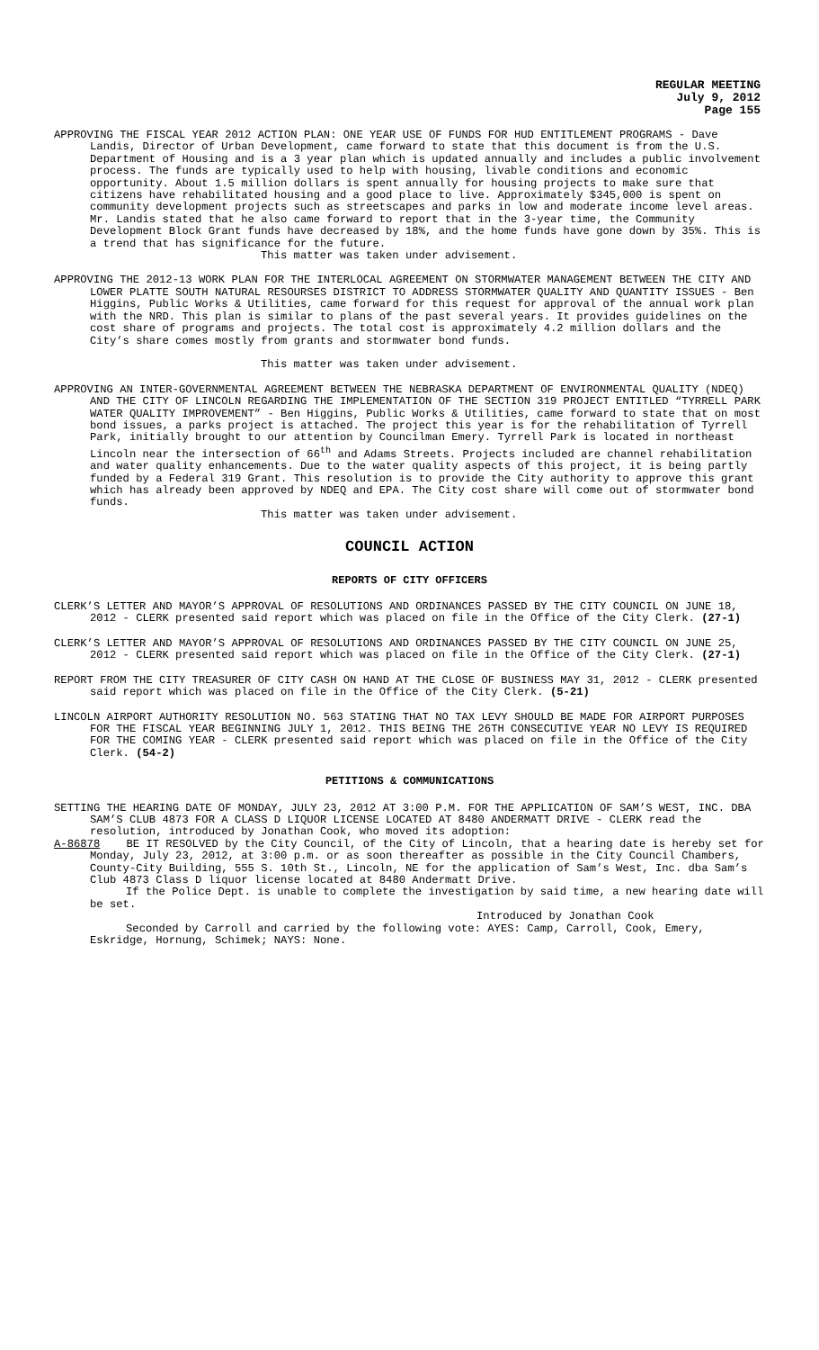REGULAR MEETING
July 9, 2012
Page 155
APPROVING THE FISCAL YEAR 2012 ACTION PLAN: ONE YEAR USE OF FUNDS FOR HUD ENTITLEMENT PROGRAMS - Dave Landis, Director of Urban Development, came forward to state that this document is from the U.S. Department of Housing and is a 3 year plan which is updated annually and includes a public involvement process. The funds are typically used to help with housing, livable conditions and economic opportunity. About 1.5 million dollars is spent annually for housing projects to make sure that citizens have rehabilitated housing and a good place to live. Approximately $345,000 is spent on community development projects such as streetscapes and parks in low and moderate income level areas. Mr. Landis stated that he also came forward to report that in the 3-year time, the Community Development Block Grant funds have decreased by 18%, and the home funds have gone down by 35%. This is a trend that has significance for the future.
This matter was taken under advisement.
APPROVING THE 2012-13 WORK PLAN FOR THE INTERLOCAL AGREEMENT ON STORMWATER MANAGEMENT BETWEEN THE CITY AND LOWER PLATTE SOUTH NATURAL RESOURSES DISTRICT TO ADDRESS STORMWATER QUALITY AND QUANTITY ISSUES - Ben Higgins, Public Works & Utilities, came forward for this request for approval of the annual work plan with the NRD. This plan is similar to plans of the past several years. It provides guidelines on the cost share of programs and projects. The total cost is approximately 4.2 million dollars and the City’s share comes mostly from grants and stormwater bond funds.
This matter was taken under advisement.
APPROVING AN INTER-GOVERNMENTAL AGREEMENT BETWEEN THE NEBRASKA DEPARTMENT OF ENVIRONMENTAL QUALITY (NDEQ) AND THE CITY OF LINCOLN REGARDING THE IMPLEMENTATION OF THE SECTION 319 PROJECT ENTITLED “TYRRELL PARK WATER QUALITY IMPROVEMENT” - Ben Higgins, Public Works & Utilities, came forward to state that on most bond issues, a parks project is attached. The project this year is for the rehabilitation of Tyrrell Park, initially brought to our attention by Councilman Emery. Tyrrell Park is located in northeast Lincoln near the intersection of 66<sup>th</sup> and Adams Streets. Projects included are channel rehabilitation and water quality enhancements. Due to the water quality aspects of this project, it is being partly funded by a Federal 319 Grant. This resolution is to provide the City authority to approve this grant which has already been approved by NDEQ and EPA. The City cost share will come out of stormwater bond funds.
This matter was taken under advisement.
COUNCIL ACTION
REPORTS OF CITY OFFICERS
CLERK’S LETTER AND MAYOR’S APPROVAL OF RESOLUTIONS AND ORDINANCES PASSED BY THE CITY COUNCIL ON JUNE 18, 2012 - CLERK presented said report which was placed on file in the Office of the City Clerk. (27-1)
CLERK’S LETTER AND MAYOR’S APPROVAL OF RESOLUTIONS AND ORDINANCES PASSED BY THE CITY COUNCIL ON JUNE 25, 2012 - CLERK presented said report which was placed on file in the Office of the City Clerk. (27-1)
REPORT FROM THE CITY TREASURER OF CITY CASH ON HAND AT THE CLOSE OF BUSINESS MAY 31, 2012 - CLERK presented said report which was placed on file in the Office of the City Clerk. (5-21)
LINCOLN AIRPORT AUTHORITY RESOLUTION NO. 563 STATING THAT NO TAX LEVY SHOULD BE MADE FOR AIRPORT PURPOSES FOR THE FISCAL YEAR BEGINNING JULY 1, 2012. THIS BEING THE 26TH CONSECUTIVE YEAR NO LEVY IS REQUIRED FOR THE COMING YEAR - CLERK presented said report which was placed on file in the Office of the City Clerk. (54-2)
PETITIONS & COMMUNICATIONS
SETTING THE HEARING DATE OF MONDAY, JULY 23, 2012 AT 3:00 P.M. FOR THE APPLICATION OF SAM’S WEST, INC. DBA SAM’S CLUB 4873 FOR A CLASS D LIQUOR LICENSE LOCATED AT 8480 ANDERMATT DRIVE - CLERK read the resolution, introduced by Jonathan Cook, who moved its adoption:
A-86878 BE IT RESOLVED by the City Council, of the City of Lincoln, that a hearing date is hereby set for Monday, July 23, 2012, at 3:00 p.m. or as soon thereafter as possible in the City Council Chambers, County-City Building, 555 S. 10th St., Lincoln, NE for the application of Sam’s West, Inc. dba Sam’s Club 4873 Class D liquor license located at 8480 Andermatt Drive.
If the Police Dept. is unable to complete the investigation by said time, a new hearing date will be set.
Introduced by Jonathan Cook
Seconded by Carroll and carried by the following vote: AYES: Camp, Carroll, Cook, Emery, Eskridge, Hornung, Schimek; NAYS: None.